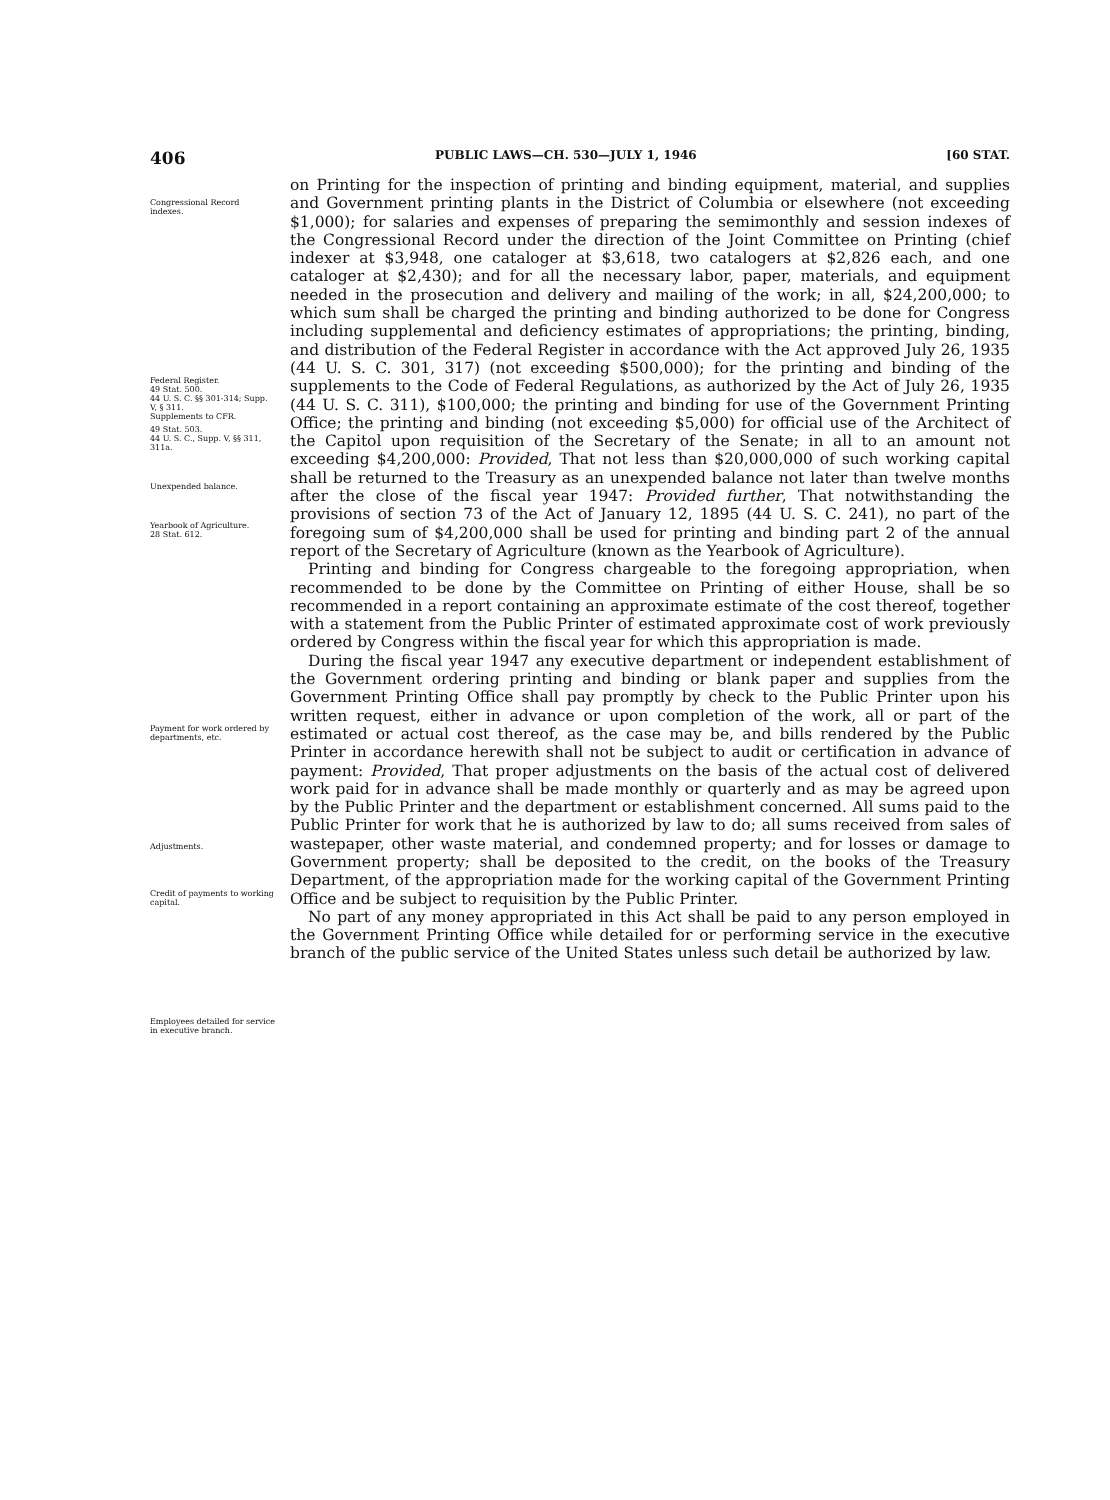406 PUBLIC LAWS—CH. 530—JULY 1, 1946 [60 STAT.
Congressional Record indexes.
Federal Register.
49 Stat. 500.
44 U. S. C. §§ 301-314; Supp. V, § 311.
Supplements to CFR.
49 Stat. 503.
44 U. S. C., Supp. V, §§ 311, 311a.
Unexpended balance.
Yearbook of Agriculture.
28 Stat. 612.
Payment for work ordered by departments, etc.
Adjustments.
Credit of payments to working capital.
Employees detailed for service in executive branch.
on Printing for the inspection of printing and binding equipment, material, and supplies and Government printing plants in the District of Columbia or elsewhere (not exceeding $1,000); for salaries and expenses of preparing the semimonthly and session indexes of the Congressional Record under the direction of the Joint Committee on Printing (chief indexer at $3,948, one cataloger at $3,618, two catalogers at $2,826 each, and one cataloger at $2,430); and for all the necessary labor, paper, materials, and equipment needed in the prosecution and delivery and mailing of the work; in all, $24,200,000; to which sum shall be charged the printing and binding authorized to be done for Congress including supplemental and deficiency estimates of appropriations; the printing, binding, and distribution of the Federal Register in accordance with the Act approved July 26, 1935 (44 U. S. C. 301, 317) (not exceeding $500,000); for the printing and binding of the supplements to the Code of Federal Regulations, as authorized by the Act of July 26, 1935 (44 U. S. C. 311), $100,000; the printing and binding for use of the Government Printing Office; the printing and binding (not exceeding $5,000) for official use of the Architect of the Capitol upon requisition of the Secretary of the Senate; in all to an amount not exceeding $4,200,000: Provided, That not less than $20,000,000 of such working capital shall be returned to the Treasury as an unexpended balance not later than twelve months after the close of the fiscal year 1947: Provided further, That notwithstanding the provisions of section 73 of the Act of January 12, 1895 (44 U. S. C. 241), no part of the foregoing sum of $4,200,000 shall be used for printing and binding part 2 of the annual report of the Secretary of Agriculture (known as the Yearbook of Agriculture).
Printing and binding for Congress chargeable to the foregoing appropriation, when recommended to be done by the Committee on Printing of either House, shall be so recommended in a report containing an approximate estimate of the cost thereof, together with a statement from the Public Printer of estimated approximate cost of work previously ordered by Congress within the fiscal year for which this appropriation is made.
During the fiscal year 1947 any executive department or independent establishment of the Government ordering printing and binding or blank paper and supplies from the Government Printing Office shall pay promptly by check to the Public Printer upon his written request, either in advance or upon completion of the work, all or part of the estimated or actual cost thereof, as the case may be, and bills rendered by the Public Printer in accordance herewith shall not be subject to audit or certification in advance of payment: Provided, That proper adjustments on the basis of the actual cost of delivered work paid for in advance shall be made monthly or quarterly and as may be agreed upon by the Public Printer and the department or establishment concerned. All sums paid to the Public Printer for work that he is authorized by law to do; all sums received from sales of wastepaper, other waste material, and condemned property; and for losses or damage to Government property; shall be deposited to the credit, on the books of the Treasury Department, of the appropriation made for the working capital of the Government Printing Office and be subject to requisition by the Public Printer.
No part of any money appropriated in this Act shall be paid to any person employed in the Government Printing Office while detailed for or performing service in the executive branch of the public service of the United States unless such detail be authorized by law.